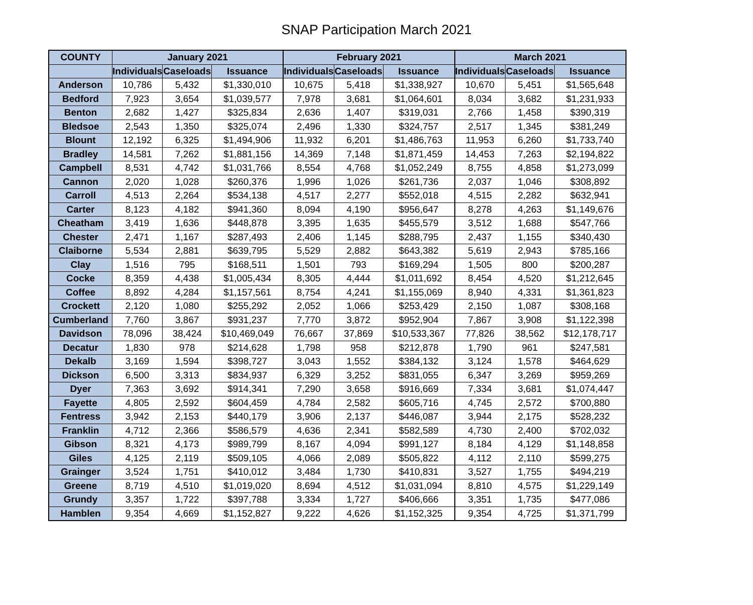SNAP Participation March 2021
| COUNTY | January 2021 | | | February 2021 | | | March 2021 | | |
| --- | --- | --- | --- | --- | --- | --- | --- | --- | --- |
| | Individuals | Caseloads | Issuance | Individuals | Caseloads | Issuance | Individuals | Caseloads | Issuance |
| Anderson | 10,786 | 5,432 | $1,330,010 | 10,675 | 5,418 | $1,338,927 | 10,670 | 5,451 | $1,565,648 |
| Bedford | 7,923 | 3,654 | $1,039,577 | 7,978 | 3,681 | $1,064,601 | 8,034 | 3,682 | $1,231,933 |
| Benton | 2,682 | 1,427 | $325,834 | 2,636 | 1,407 | $319,031 | 2,766 | 1,458 | $390,319 |
| Bledsoe | 2,543 | 1,350 | $325,074 | 2,496 | 1,330 | $324,757 | 2,517 | 1,345 | $381,249 |
| Blount | 12,192 | 6,325 | $1,494,906 | 11,932 | 6,201 | $1,486,763 | 11,953 | 6,260 | $1,733,740 |
| Bradley | 14,581 | 7,262 | $1,881,156 | 14,369 | 7,148 | $1,871,459 | 14,453 | 7,263 | $2,194,822 |
| Campbell | 8,531 | 4,742 | $1,031,766 | 8,554 | 4,768 | $1,052,249 | 8,755 | 4,858 | $1,273,099 |
| Cannon | 2,020 | 1,028 | $260,376 | 1,996 | 1,026 | $261,736 | 2,037 | 1,046 | $308,892 |
| Carroll | 4,513 | 2,264 | $534,138 | 4,517 | 2,277 | $552,018 | 4,515 | 2,282 | $632,941 |
| Carter | 8,123 | 4,182 | $941,360 | 8,094 | 4,190 | $956,647 | 8,278 | 4,263 | $1,149,676 |
| Cheatham | 3,419 | 1,636 | $448,878 | 3,395 | 1,635 | $455,579 | 3,512 | 1,688 | $547,766 |
| Chester | 2,471 | 1,167 | $287,493 | 2,406 | 1,145 | $288,795 | 2,437 | 1,155 | $340,430 |
| Claiborne | 5,534 | 2,881 | $639,795 | 5,529 | 2,882 | $643,382 | 5,619 | 2,943 | $785,166 |
| Clay | 1,516 | 795 | $168,511 | 1,501 | 793 | $169,294 | 1,505 | 800 | $200,287 |
| Cocke | 8,359 | 4,438 | $1,005,434 | 8,305 | 4,444 | $1,011,692 | 8,454 | 4,520 | $1,212,645 |
| Coffee | 8,892 | 4,284 | $1,157,561 | 8,754 | 4,241 | $1,155,069 | 8,940 | 4,331 | $1,361,823 |
| Crockett | 2,120 | 1,080 | $255,292 | 2,052 | 1,066 | $253,429 | 2,150 | 1,087 | $308,168 |
| Cumberland | 7,760 | 3,867 | $931,237 | 7,770 | 3,872 | $952,904 | 7,867 | 3,908 | $1,122,398 |
| Davidson | 78,096 | 38,424 | $10,469,049 | 76,667 | 37,869 | $10,533,367 | 77,826 | 38,562 | $12,178,717 |
| Decatur | 1,830 | 978 | $214,628 | 1,798 | 958 | $212,878 | 1,790 | 961 | $247,581 |
| Dekalb | 3,169 | 1,594 | $398,727 | 3,043 | 1,552 | $384,132 | 3,124 | 1,578 | $464,629 |
| Dickson | 6,500 | 3,313 | $834,937 | 6,329 | 3,252 | $831,055 | 6,347 | 3,269 | $959,269 |
| Dyer | 7,363 | 3,692 | $914,341 | 7,290 | 3,658 | $916,669 | 7,334 | 3,681 | $1,074,447 |
| Fayette | 4,805 | 2,592 | $604,459 | 4,784 | 2,582 | $605,716 | 4,745 | 2,572 | $700,880 |
| Fentress | 3,942 | 2,153 | $440,179 | 3,906 | 2,137 | $446,087 | 3,944 | 2,175 | $528,232 |
| Franklin | 4,712 | 2,366 | $586,579 | 4,636 | 2,341 | $582,589 | 4,730 | 2,400 | $702,032 |
| Gibson | 8,321 | 4,173 | $989,799 | 8,167 | 4,094 | $991,127 | 8,184 | 4,129 | $1,148,858 |
| Giles | 4,125 | 2,119 | $509,105 | 4,066 | 2,089 | $505,822 | 4,112 | 2,110 | $599,275 |
| Grainger | 3,524 | 1,751 | $410,012 | 3,484 | 1,730 | $410,831 | 3,527 | 1,755 | $494,219 |
| Greene | 8,719 | 4,510 | $1,019,020 | 8,694 | 4,512 | $1,031,094 | 8,810 | 4,575 | $1,229,149 |
| Grundy | 3,357 | 1,722 | $397,788 | 3,334 | 1,727 | $406,666 | 3,351 | 1,735 | $477,086 |
| Hamblen | 9,354 | 4,669 | $1,152,827 | 9,222 | 4,626 | $1,152,325 | 9,354 | 4,725 | $1,371,799 |